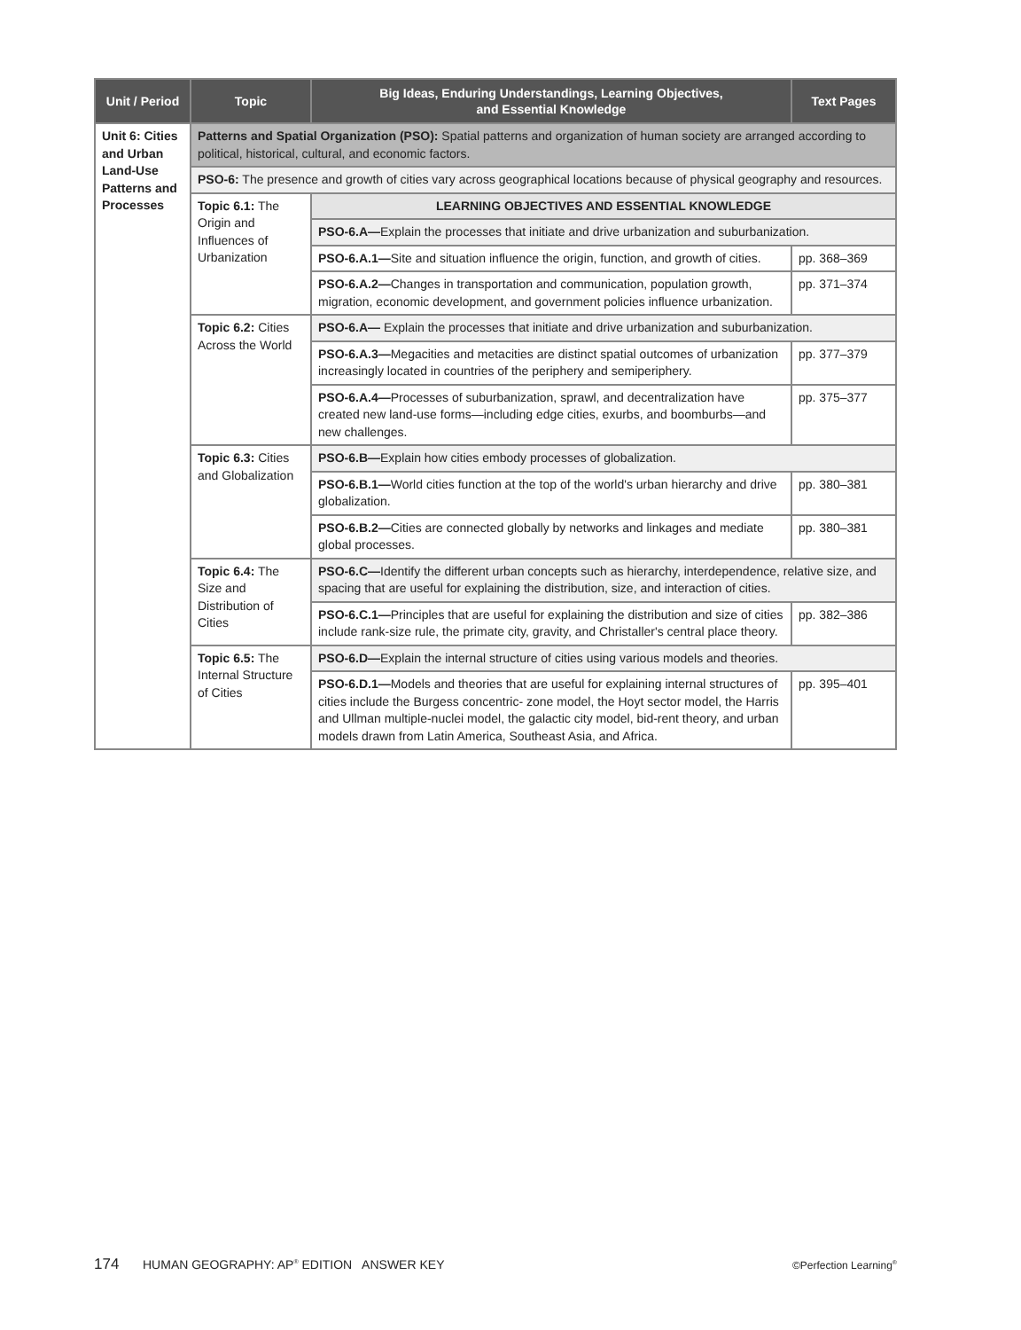| Unit / Period | Topic | Big Ideas, Enduring Understandings, Learning Objectives, and Essential Knowledge | Text Pages |
| --- | --- | --- | --- |
| Unit 6: Cities and Urban Land-Use Patterns and Processes | Patterns and Spatial Organization (PSO): Spatial patterns and organization of human society are arranged according to political, historical, cultural, and economic factors. | | |
| | PSO-6: The presence and growth of cities vary across geographical locations because of physical geography and resources. | | |
| | Topic 6.1: The Origin and Influences of Urbanization | LEARNING OBJECTIVES AND ESSENTIAL KNOWLEDGE | |
| | | PSO-6.A— Explain the processes that initiate and drive urbanization and suburbanization. | |
| | | PSO-6.A.1— Site and situation influence the origin, function, and growth of cities. | pp. 368–369 |
| | | PSO-6.A.2— Changes in transportation and communication, population growth, migration, economic development, and government policies influence urbanization. | pp. 371–374 |
| | Topic 6.2: Cities Across the World | PSO-6.A— Explain the processes that initiate and drive urbanization and suburbanization. | |
| | | PSO-6.A.3— Megacities and metacities are distinct spatial outcomes of urbanization increasingly located in countries of the periphery and semiperiphery. | pp. 377–379 |
| | | PSO-6.A.4— Processes of suburbanization, sprawl, and decentralization have created new land-use forms—including edge cities, exurbs, and boomburbs—and new challenges. | pp. 375–377 |
| | Topic 6.3: Cities and Globalization | PSO-6.B— Explain how cities embody processes of globalization. | |
| | | PSO-6.B.1— World cities function at the top of the world's urban hierarchy and drive globalization. | pp. 380–381 |
| | | PSO-6.B.2— Cities are connected globally by networks and linkages and mediate global processes. | pp. 380–381 |
| | Topic 6.4: The Size and Distribution of Cities | PSO-6.C— Identify the different urban concepts such as hierarchy, interdependence, relative size, and spacing that are useful for explaining the distribution, size, and interaction of cities. | |
| | | PSO-6.C.1— Principles that are useful for explaining the distribution and size of cities include rank-size rule, the primate city, gravity, and Christaller's central place theory. | pp. 382–386 |
| | Topic 6.5: The Internal Structure of Cities | PSO-6.D— Explain the internal structure of cities using various models and theories. | |
| | | PSO-6.D.1— Models and theories that are useful for explaining internal structures of cities include the Burgess concentric- zone model, the Hoyt sector model, the Harris and Ullman multiple-nuclei model, the galactic city model, bid-rent theory, and urban models drawn from Latin America, Southeast Asia, and Africa. | pp. 395–401 |
174 HUMAN GEOGRAPHY: AP<sup>®</sup> EDITION ANSWER KEY ©Perfection Learning<sup>®</sup>